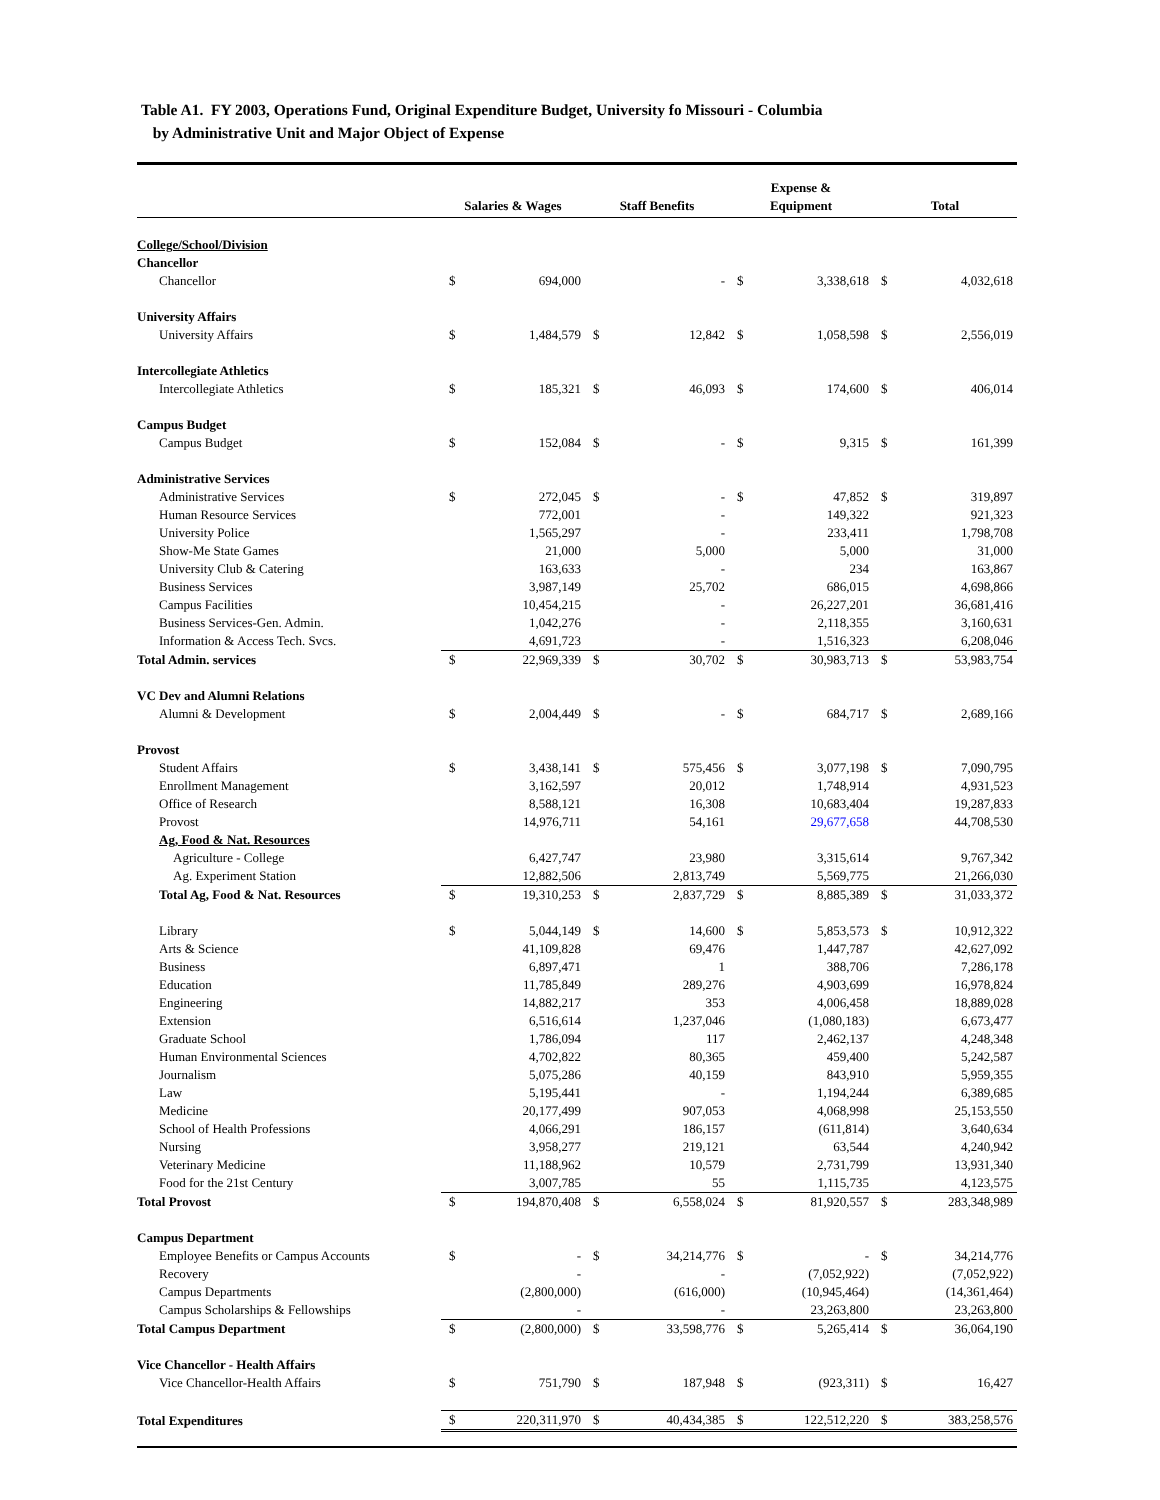Table A1. FY 2003, Operations Fund, Original Expenditure Budget, University fo Missouri - Columbia
by Administrative Unit and Major Object of Expense
| | Salaries & Wages | | Staff Benefits | | Expense & Equipment | | Total | |
| --- | --- | --- | --- | --- | --- | --- | --- | --- |
| College/School/Division | | | | | | | | |
| Chancellor | | | | | | | | |
| Chancellor | $ | 694,000 | | - | $ | 3,338,618 | $ | 4,032,618 |
| University Affairs | | | | | | | | |
| University Affairs | $ | 1,484,579 | $ | 12,842 | $ | 1,058,598 | $ | 2,556,019 |
| Intercollegiate Athletics | | | | | | | | |
| Intercollegiate Athletics | $ | 185,321 | $ | 46,093 | $ | 174,600 | $ | 406,014 |
| Campus Budget | | | | | | | | |
| Campus Budget | $ | 152,084 | $ | - | $ | 9,315 | $ | 161,399 |
| Administrative Services | | | | | | | | |
| Administrative Services | $ | 272,045 | $ | - | $ | 47,852 | $ | 319,897 |
| Human Resource Services | | 772,001 | | - | | 149,322 | | 921,323 |
| University Police | | 1,565,297 | | - | | 233,411 | | 1,798,708 |
| Show-Me State Games | | 21,000 | | 5,000 | | 5,000 | | 31,000 |
| University Club & Catering | | 163,633 | | - | | 234 | | 163,867 |
| Business Services | | 3,987,149 | | 25,702 | | 686,015 | | 4,698,866 |
| Campus Facilities | | 10,454,215 | | - | | 26,227,201 | | 36,681,416 |
| Business Services-Gen. Admin. | | 1,042,276 | | - | | 2,118,355 | | 3,160,631 |
| Information & Access Tech. Svcs. | | 4,691,723 | | - | | 1,516,323 | | 6,208,046 |
| Total Admin. services | $ | 22,969,339 | $ | 30,702 | $ | 30,983,713 | $ | 53,983,754 |
| VC Dev and Alumni Relations | | | | | | | | |
| Alumni & Development | $ | 2,004,449 | $ | - | $ | 684,717 | $ | 2,689,166 |
| Provost | | | | | | | | |
| Student Affairs | $ | 3,438,141 | $ | 575,456 | $ | 3,077,198 | $ | 7,090,795 |
| Enrollment Management | | 3,162,597 | | 20,012 | | 1,748,914 | | 4,931,523 |
| Office of Research | | 8,588,121 | | 16,308 | | 10,683,404 | | 19,287,833 |
| Provost | | 14,976,711 | | 54,161 | | 29,677,658 | | 44,708,530 |
| Ag, Food & Nat. Resources | | | | | | | | |
| Agriculture - College | | 6,427,747 | | 23,980 | | 3,315,614 | | 9,767,342 |
| Ag. Experiment Station | | 12,882,506 | | 2,813,749 | | 5,569,775 | | 21,266,030 |
| Total Ag, Food & Nat. Resources | $ | 19,310,253 | $ | 2,837,729 | $ | 8,885,389 | $ | 31,033,372 |
| Library | $ | 5,044,149 | $ | 14,600 | $ | 5,853,573 | $ | 10,912,322 |
| Arts & Science | | 41,109,828 | | 69,476 | | 1,447,787 | | 42,627,092 |
| Business | | 6,897,471 | | 1 | | 388,706 | | 7,286,178 |
| Education | | 11,785,849 | | 289,276 | | 4,903,699 | | 16,978,824 |
| Engineering | | 14,882,217 | | 353 | | 4,006,458 | | 18,889,028 |
| Extension | | 6,516,614 | | 1,237,046 | | (1,080,183) | | 6,673,477 |
| Graduate School | | 1,786,094 | | 117 | | 2,462,137 | | 4,248,348 |
| Human Environmental Sciences | | 4,702,822 | | 80,365 | | 459,400 | | 5,242,587 |
| Journalism | | 5,075,286 | | 40,159 | | 843,910 | | 5,959,355 |
| Law | | 5,195,441 | | - | | 1,194,244 | | 6,389,685 |
| Medicine | | 20,177,499 | | 907,053 | | 4,068,998 | | 25,153,550 |
| School of Health Professions | | 4,066,291 | | 186,157 | | (611,814) | | 3,640,634 |
| Nursing | | 3,958,277 | | 219,121 | | 63,544 | | 4,240,942 |
| Veterinary Medicine | | 11,188,962 | | 10,579 | | 2,731,799 | | 13,931,340 |
| Food for the 21st Century | | 3,007,785 | | 55 | | 1,115,735 | | 4,123,575 |
| Total Provost | $ | 194,870,408 | $ | 6,558,024 | $ | 81,920,557 | $ | 283,348,989 |
| Campus Department | | | | | | | | |
| Employee Benefits or Campus Accounts | $ | - | $ | 34,214,776 | $ | - | $ | 34,214,776 |
| Recovery | | - | | - | | (7,052,922) | | (7,052,922) |
| Campus Departments | | (2,800,000) | | (616,000) | | (10,945,464) | | (14,361,464) |
| Campus Scholarships & Fellowships | | - | | - | | 23,263,800 | | 23,263,800 |
| Total Campus Department | $ | (2,800,000) | $ | 33,598,776 | $ | 5,265,414 | $ | 36,064,190 |
| Vice Chancellor - Health Affairs | | | | | | | | |
| Vice Chancellor-Health Affairs | $ | 751,790 | $ | 187,948 | $ | (923,311) | $ | 16,427 |
| Total Expenditures | $ | 220,311,970 | $ | 40,434,385 | $ | 122,512,220 | $ | 383,258,576 |